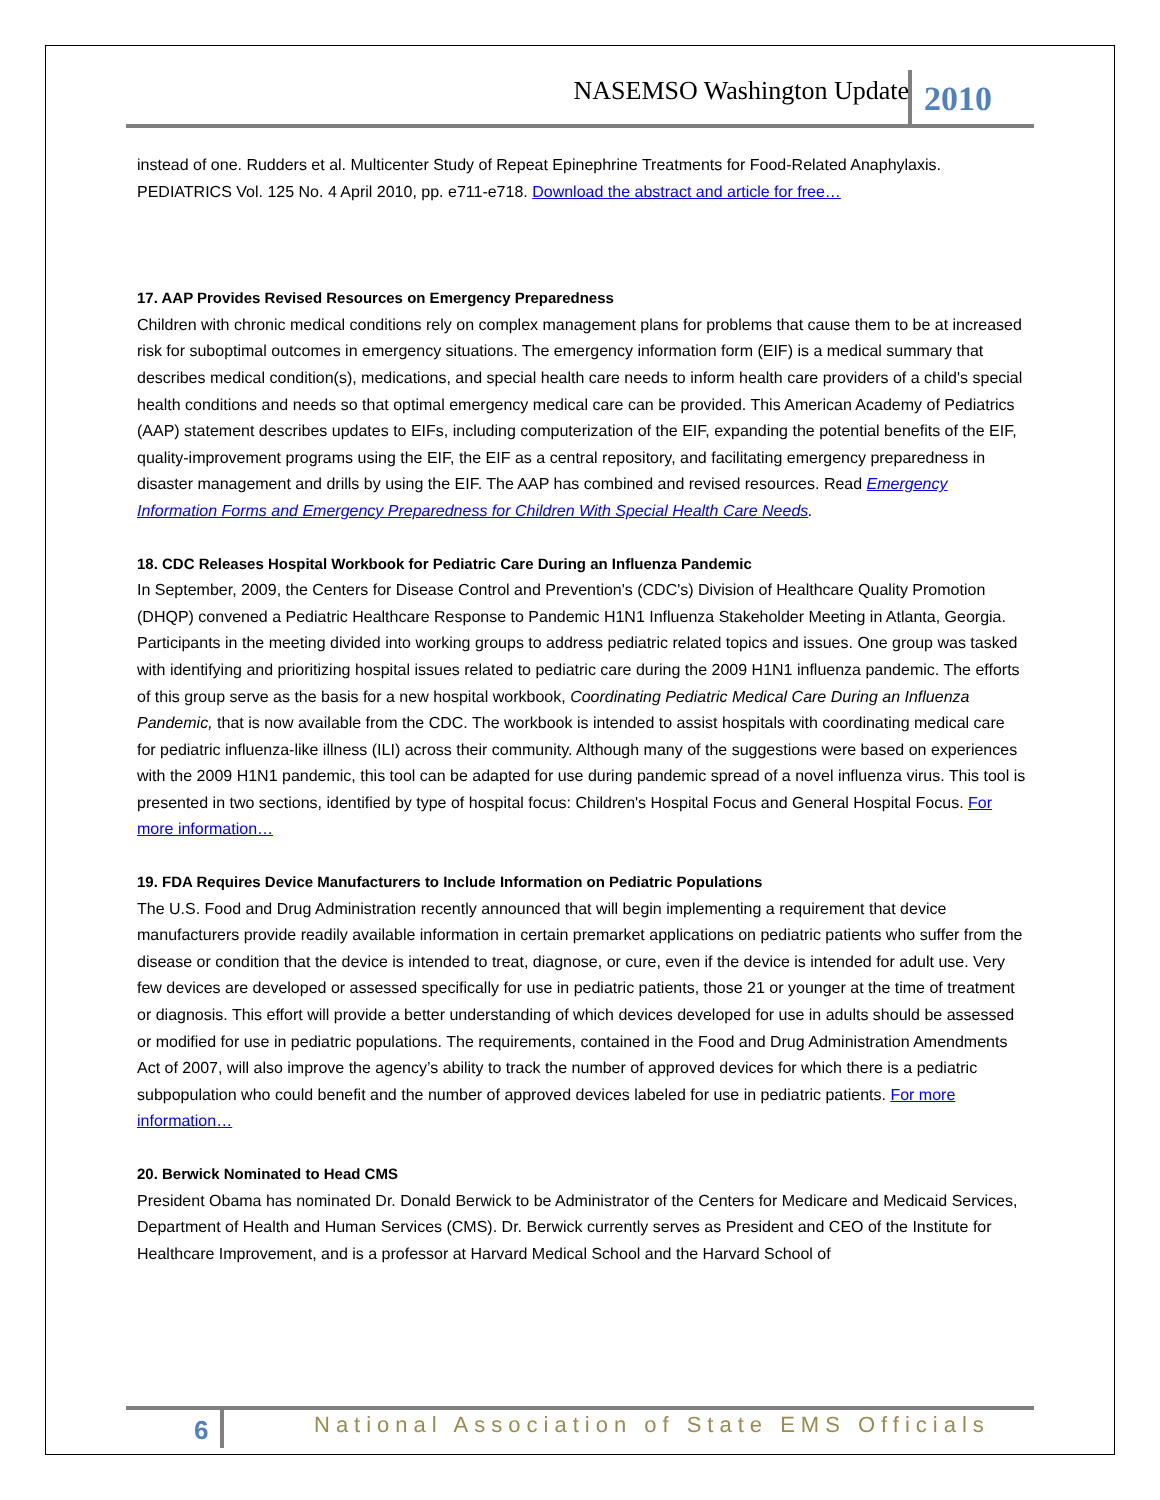NASEMSO Washington Update 2010
instead of one. Rudders et al. Multicenter Study of Repeat Epinephrine Treatments for Food-Related Anaphylaxis. PEDIATRICS Vol. 125 No. 4 April 2010, pp. e711-e718. Download the abstract and article for free…
17. AAP Provides Revised Resources on Emergency Preparedness
Children with chronic medical conditions rely on complex management plans for problems that cause them to be at increased risk for suboptimal outcomes in emergency situations. The emergency information form (EIF) is a medical summary that describes medical condition(s), medications, and special health care needs to inform health care providers of a child's special health conditions and needs so that optimal emergency medical care can be provided. This American Academy of Pediatrics (AAP) statement describes updates to EIFs, including computerization of the EIF, expanding the potential benefits of the EIF, quality-improvement programs using the EIF, the EIF as a central repository, and facilitating emergency preparedness in disaster management and drills by using the EIF. The AAP has combined and revised resources. Read Emergency Information Forms and Emergency Preparedness for Children With Special Health Care Needs.
18. CDC Releases Hospital Workbook for Pediatric Care During an Influenza Pandemic
In September, 2009, the Centers for Disease Control and Prevention's (CDC's) Division of Healthcare Quality Promotion (DHQP) convened a Pediatric Healthcare Response to Pandemic H1N1 Influenza Stakeholder Meeting in Atlanta, Georgia. Participants in the meeting divided into working groups to address pediatric related topics and issues. One group was tasked with identifying and prioritizing hospital issues related to pediatric care during the 2009 H1N1 influenza pandemic. The efforts of this group serve as the basis for a new hospital workbook, Coordinating Pediatric Medical Care During an Influenza Pandemic, that is now available from the CDC. The workbook is intended to assist hospitals with coordinating medical care for pediatric influenza-like illness (ILI) across their community. Although many of the suggestions were based on experiences with the 2009 H1N1 pandemic, this tool can be adapted for use during pandemic spread of a novel influenza virus. This tool is presented in two sections, identified by type of hospital focus: Children's Hospital Focus and General Hospital Focus. For more information…
19. FDA Requires Device Manufacturers to Include Information on Pediatric Populations
The U.S. Food and Drug Administration recently announced that will begin implementing a requirement that device manufacturers provide readily available information in certain premarket applications on pediatric patients who suffer from the disease or condition that the device is intended to treat, diagnose, or cure, even if the device is intended for adult use. Very few devices are developed or assessed specifically for use in pediatric patients, those 21 or younger at the time of treatment or diagnosis. This effort will provide a better understanding of which devices developed for use in adults should be assessed or modified for use in pediatric populations. The requirements, contained in the Food and Drug Administration Amendments Act of 2007, will also improve the agency’s ability to track the number of approved devices for which there is a pediatric subpopulation who could benefit and the number of approved devices labeled for use in pediatric patients. For more information…
20. Berwick Nominated to Head CMS
President Obama has nominated Dr. Donald Berwick to be Administrator of the Centers for Medicare and Medicaid Services, Department of Health and Human Services (CMS). Dr. Berwick currently serves as President and CEO of the Institute for Healthcare Improvement, and is a professor at Harvard Medical School and the Harvard School of
6 National Association of State EMS Officials